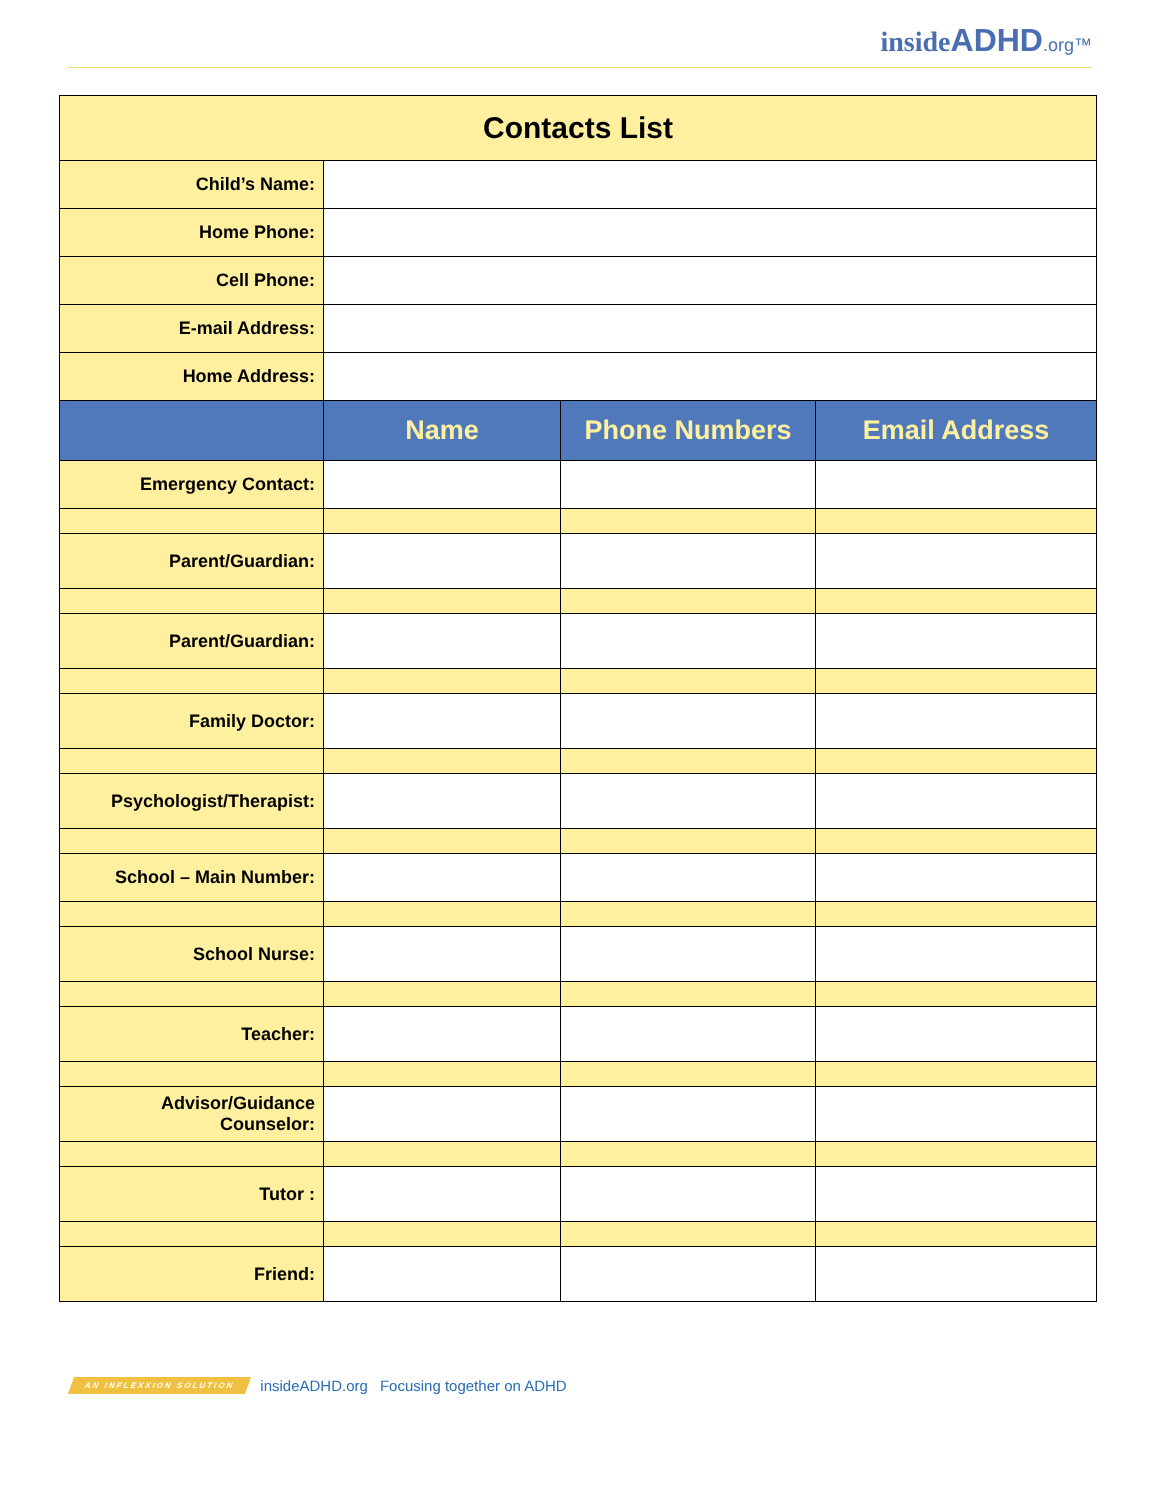insideADHD.org™
| Contacts List | | | |
| Child’s Name: | | | |
| Home Phone: | | | |
| Cell Phone: | | | |
| E-mail Address: | | | |
| Home Address: | | | |
| | Name | Phone Numbers | Email Address |
| Emergency Contact: | | | |
| Parent/Guardian: | | | |
| Parent/Guardian: | | | |
| Family Doctor: | | | |
| Psychologist/Therapist: | | | |
| School – Main Number: | | | |
| School Nurse: | | | |
| Teacher: | | | |
| Advisor/Guidance Counselor: | | | |
| Tutor : | | | |
| Friend: | | | |
AN INFLEXXION SOLUTION insideADHD.org Focusing together on ADHD